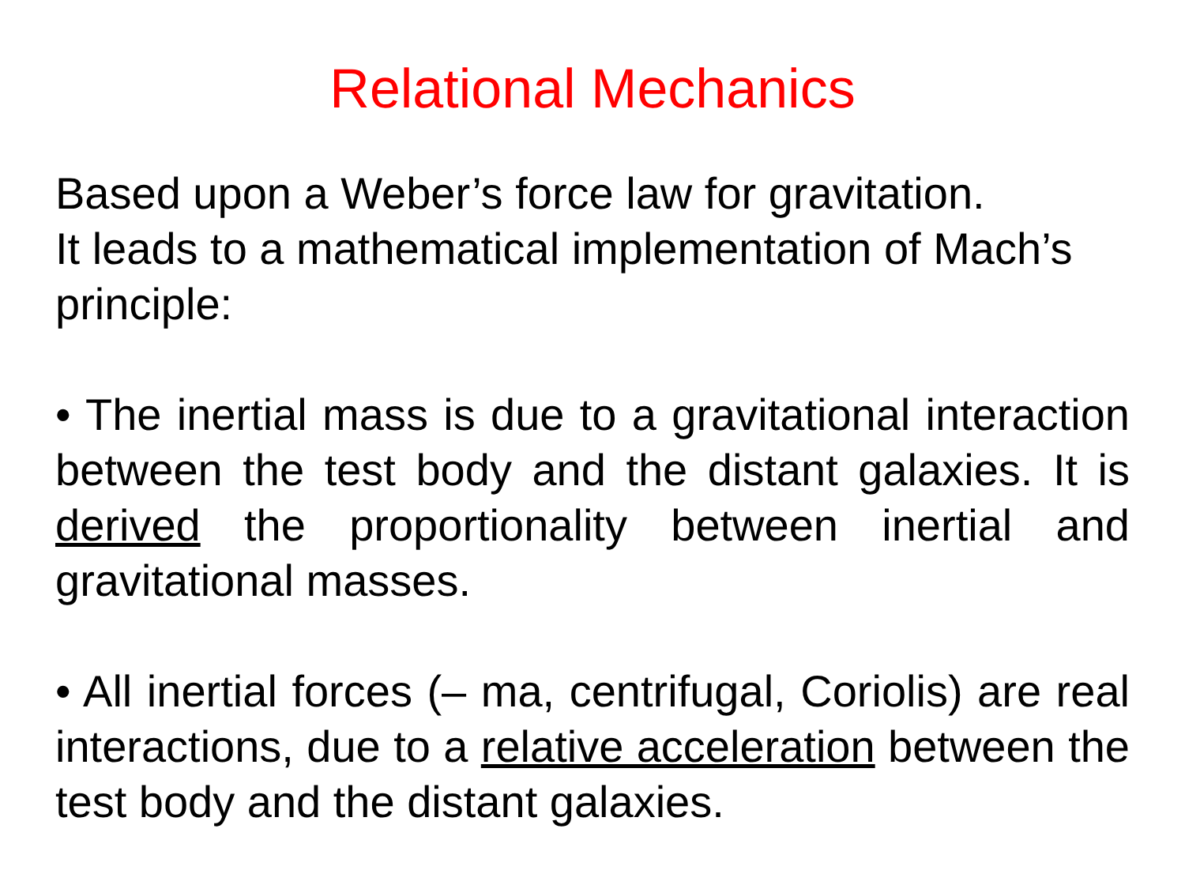Relational Mechanics
Based upon a Weber’s force law for gravitation.
It leads to a mathematical implementation of Mach’s principle:
• The inertial mass is due to a gravitational interaction between the test body and the distant galaxies. It is derived the proportionality between inertial and gravitational masses.
• All inertial forces (– ma, centrifugal, Coriolis) are real interactions, due to a relative acceleration between the test body and the distant galaxies.